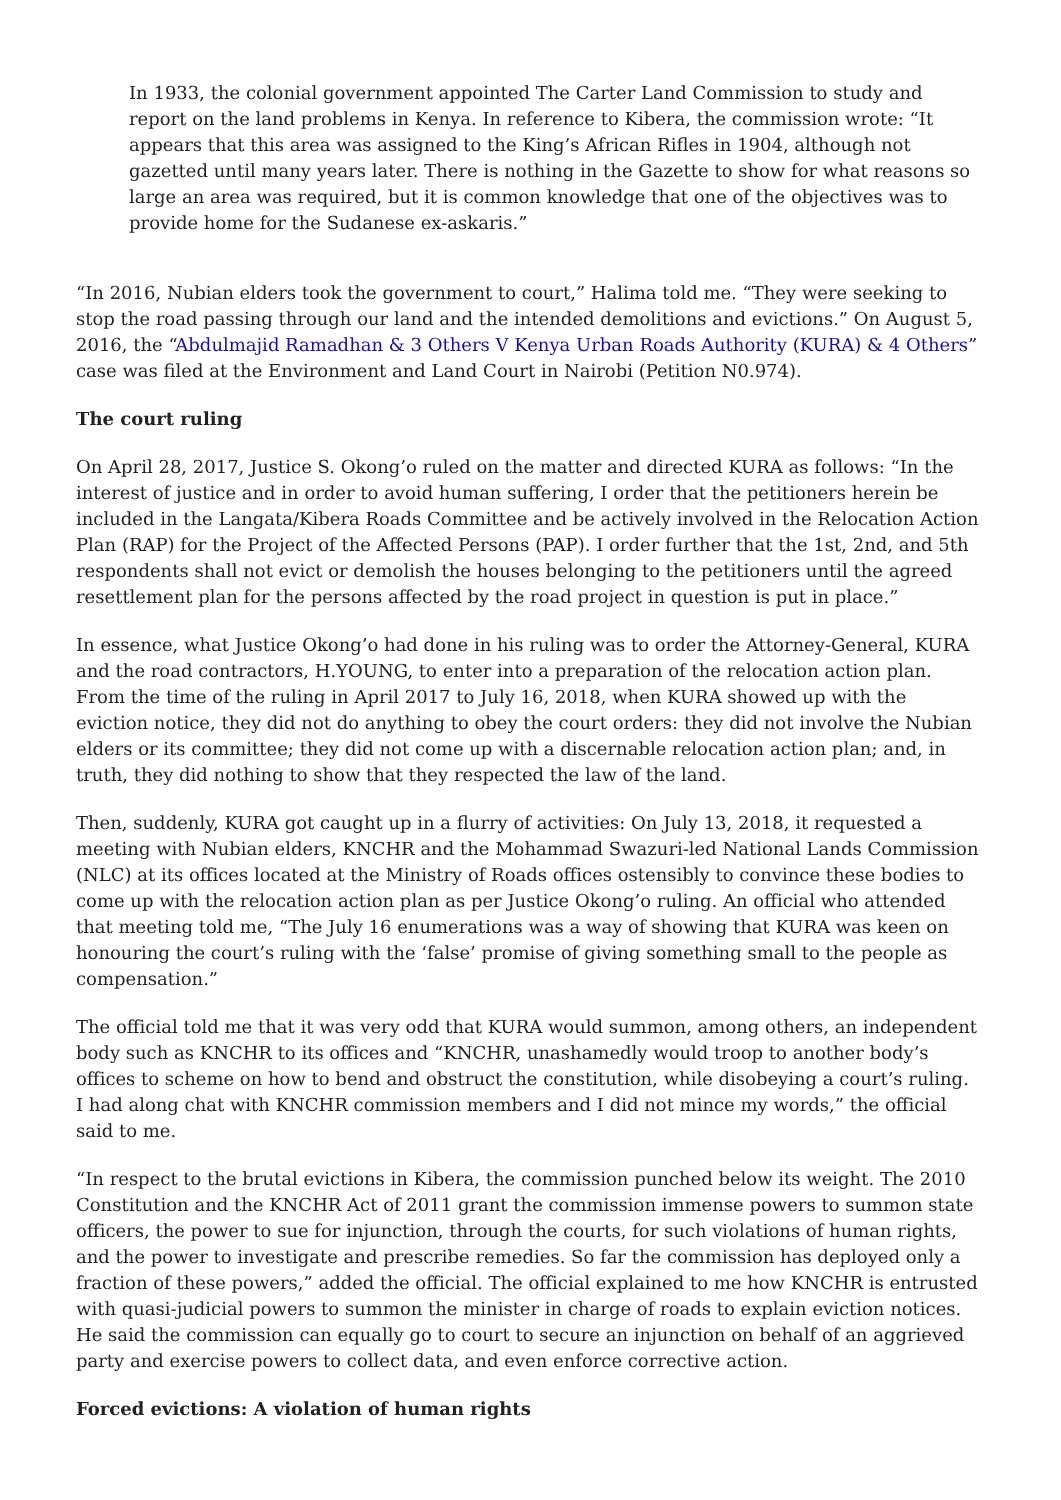In 1933, the colonial government appointed The Carter Land Commission to study and report on the land problems in Kenya. In reference to Kibera, the commission wrote: “It appears that this area was assigned to the King’s African Rifles in 1904, although not gazetted until many years later. There is nothing in the Gazette to show for what reasons so large an area was required, but it is common knowledge that one of the objectives was to provide home for the Sudanese ex-askaris.”
“In 2016, Nubian elders took the government to court,” Halima told me. “They were seeking to stop the road passing through our land and the intended demolitions and evictions.” On August 5, 2016, the “Abdulmajid Ramadhan & 3 Others V Kenya Urban Roads Authority (KURA) & 4 Others” case was filed at the Environment and Land Court in Nairobi (Petition N0.974).
The court ruling
On April 28, 2017, Justice S. Okong’o ruled on the matter and directed KURA as follows: “In the interest of justice and in order to avoid human suffering, I order that the petitioners herein be included in the Langata/Kibera Roads Committee and be actively involved in the Relocation Action Plan (RAP) for the Project of the Affected Persons (PAP). I order further that the 1st, 2nd, and 5th respondents shall not evict or demolish the houses belonging to the petitioners until the agreed resettlement plan for the persons affected by the road project in question is put in place.”
In essence, what Justice Okong’o had done in his ruling was to order the Attorney-General, KURA and the road contractors, H.YOUNG, to enter into a preparation of the relocation action plan. From the time of the ruling in April 2017 to July 16, 2018, when KURA showed up with the eviction notice, they did not do anything to obey the court orders: they did not involve the Nubian elders or its committee; they did not come up with a discernable relocation action plan; and, in truth, they did nothing to show that they respected the law of the land.
Then, suddenly, KURA got caught up in a flurry of activities: On July 13, 2018, it requested a meeting with Nubian elders, KNCHR and the Mohammad Swazuri-led National Lands Commission (NLC) at its offices located at the Ministry of Roads offices ostensibly to convince these bodies to come up with the relocation action plan as per Justice Okong’o ruling. An official who attended that meeting told me, “The July 16 enumerations was a way of showing that KURA was keen on honouring the court’s ruling with the ‘false’ promise of giving something small to the people as compensation.”
The official told me that it was very odd that KURA would summon, among others, an independent body such as KNCHR to its offices and “KNCHR, unashamedly would troop to another body’s offices to scheme on how to bend and obstruct the constitution, while disobeying a court’s ruling. I had along chat with KNCHR commission members and I did not mince my words,” the official said to me.
“In respect to the brutal evictions in Kibera, the commission punched below its weight. The 2010 Constitution and the KNCHR Act of 2011 grant the commission immense powers to summon state officers, the power to sue for injunction, through the courts, for such violations of human rights, and the power to investigate and prescribe remedies. So far the commission has deployed only a fraction of these powers,” added the official. The official explained to me how KNCHR is entrusted with quasi-judicial powers to summon the minister in charge of roads to explain eviction notices. He said the commission can equally go to court to secure an injunction on behalf of an aggrieved party and exercise powers to collect data, and even enforce corrective action.
Forced evictions: A violation of human rights